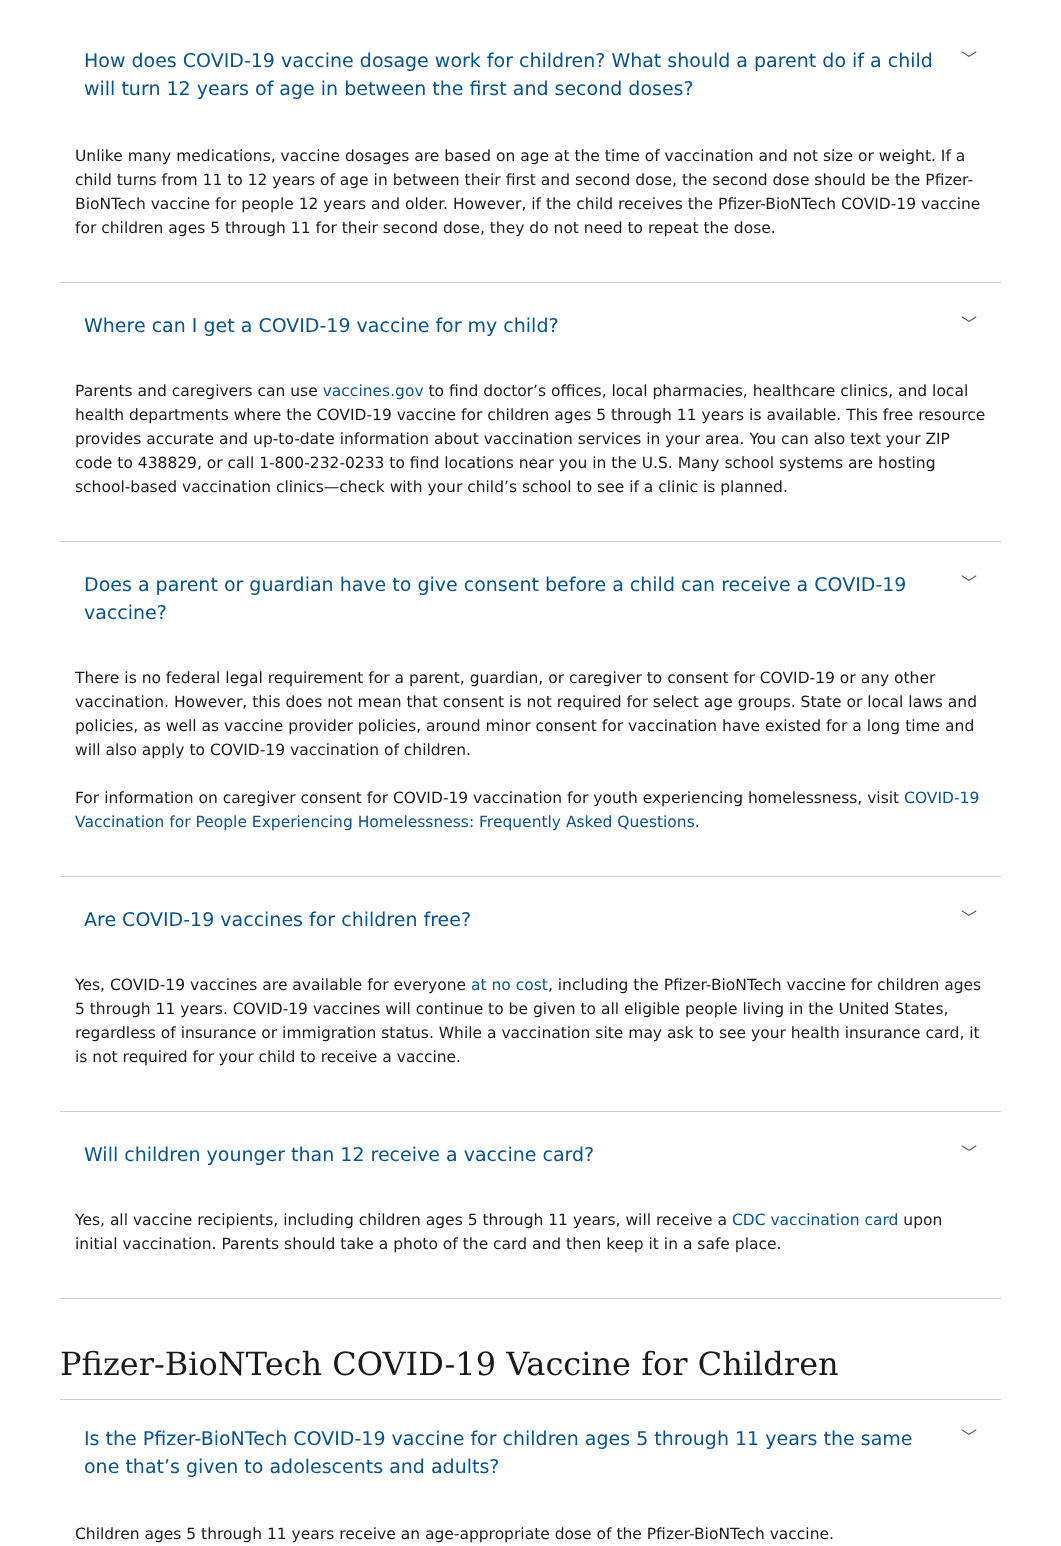How does COVID-19 vaccine dosage work for children? What should a parent do if a child will turn 12 years of age in between the first and second doses?
﹀
Unlike many medications, vaccine dosages are based on age at the time of vaccination and not size or weight. If a child turns from 11 to 12 years of age in between their first and second dose, the second dose should be the Pfizer-BioNTech vaccine for people 12 years and older. However, if the child receives the Pfizer-BioNTech COVID-19 vaccine for children ages 5 through 11 for their second dose, they do not need to repeat the dose.
Where can I get a COVID-19 vaccine for my child?
﹀
Parents and caregivers can use vaccines.gov to find doctor’s offices, local pharmacies, healthcare clinics, and local health departments where the COVID-19 vaccine for children ages 5 through 11 years is available. This free resource provides accurate and up-to-date information about vaccination services in your area. You can also text your ZIP code to 438829, or call 1-800-232-0233 to find locations near you in the U.S. Many school systems are hosting school-based vaccination clinics—check with your child’s school to see if a clinic is planned.
Does a parent or guardian have to give consent before a child can receive a COVID-19 vaccine?
﹀
There is no federal legal requirement for a parent, guardian, or caregiver to consent for COVID-19 or any other vaccination. However, this does not mean that consent is not required for select age groups. State or local laws and policies, as well as vaccine provider policies, around minor consent for vaccination have existed for a long time and will also apply to COVID-19 vaccination of children.
For information on caregiver consent for COVID-19 vaccination for youth experiencing homelessness, visit COVID-19 Vaccination for People Experiencing Homelessness: Frequently Asked Questions.
Are COVID-19 vaccines for children free?
﹀
Yes, COVID-19 vaccines are available for everyone at no cost, including the Pfizer-BioNTech vaccine for children ages 5 through 11 years. COVID-19 vaccines will continue to be given to all eligible people living in the United States, regardless of insurance or immigration status. While a vaccination site may ask to see your health insurance card, it is not required for your child to receive a vaccine.
Will children younger than 12 receive a vaccine card?
﹀
Yes, all vaccine recipients, including children ages 5 through 11 years, will receive a CDC vaccination card upon initial vaccination. Parents should take a photo of the card and then keep it in a safe place.
Pfizer-BioNTech COVID-19 Vaccine for Children
Is the Pfizer-BioNTech COVID-19 vaccine for children ages 5 through 11 years the same one that’s given to adolescents and adults?
﹀
Children ages 5 through 11 years receive an age-appropriate dose of the Pfizer-BioNTech vaccine.